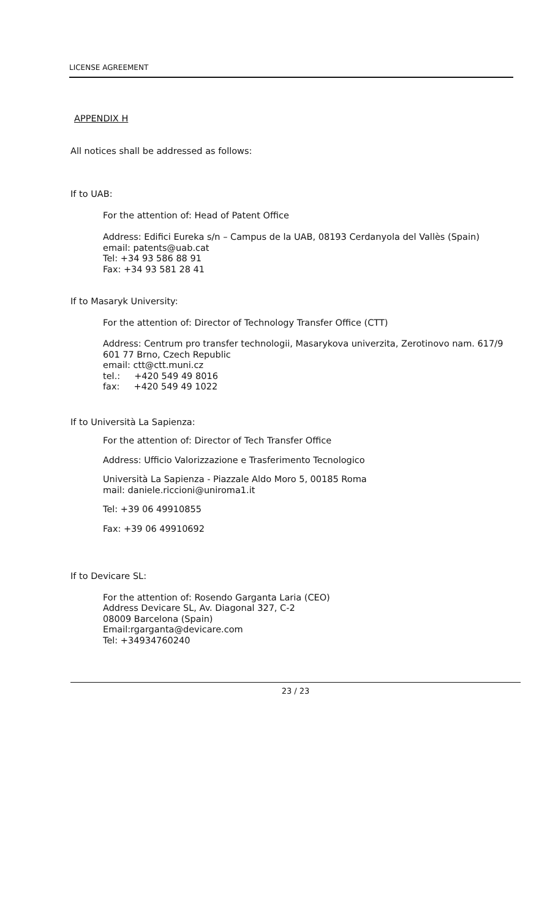LICENSE AGREEMENT
APPENDIX H
All notices shall be addressed as follows:
If to UAB:
For the attention of: Head of Patent Office
Address: Edifici Eureka s/n – Campus de la UAB, 08193 Cerdanyola del Vallès (Spain)
email: patents@uab.cat
Tel: +34 93 586 88 91
Fax: +34 93 581 28 41
If to Masaryk University:
For the attention of: Director of Technology Transfer Office (CTT)
Address: Centrum pro transfer technologii, Masarykova univerzita, Zerotinovo nam. 617/9
601 77 Brno, Czech Republic
email: ctt@ctt.muni.cz
tel.: +420 549 49 8016
fax: +420 549 49 1022
If to Università La Sapienza:
For the attention of: Director of Tech Transfer Office
Address: Ufficio Valorizzazione e Trasferimento Tecnologico
Università La Sapienza - Piazzale Aldo Moro 5, 00185 Roma
mail: daniele.riccioni@uniroma1.it
Tel: +39 06 49910855
Fax: +39 06 49910692
If to Devicare SL:
For the attention of: Rosendo Garganta Laria (CEO)
Address Devicare SL, Av. Diagonal 327, C-2
08009 Barcelona (Spain)
Email:rgarganta@devicare.com
Tel: +34934760240
23 / 23